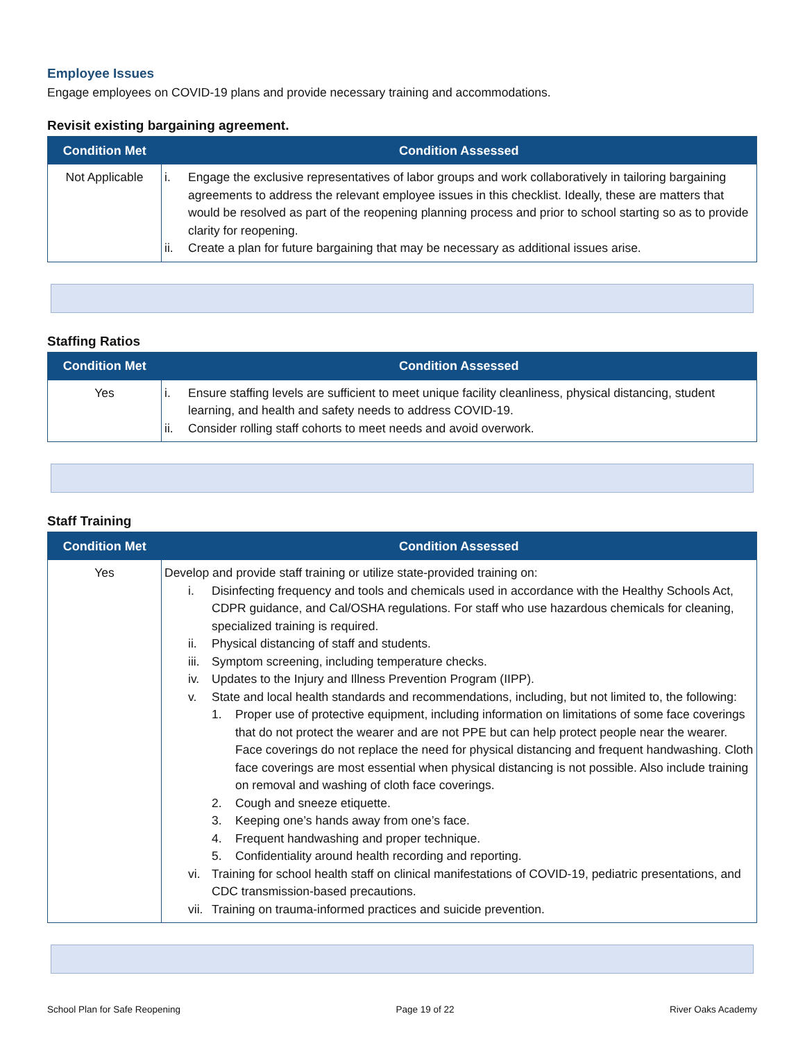Employee Issues
Engage employees on COVID-19 plans and provide necessary training and accommodations.
Revisit existing bargaining agreement.
| Condition Met | Condition Assessed |
| --- | --- |
| Not Applicable | i. Engage the exclusive representatives of labor groups and work collaboratively in tailoring bargaining agreements to address the relevant employee issues in this checklist. Ideally, these are matters that would be resolved as part of the reopening planning process and prior to school starting so as to provide clarity for reopening. ii. Create a plan for future bargaining that may be necessary as additional issues arise. |
Staffing Ratios
| Condition Met | Condition Assessed |
| --- | --- |
| Yes | i. Ensure staffing levels are sufficient to meet unique facility cleanliness, physical distancing, student learning, and health and safety needs to address COVID-19. ii. Consider rolling staff cohorts to meet needs and avoid overwork. |
Staff Training
| Condition Met | Condition Assessed |
| --- | --- |
| Yes | Develop and provide staff training or utilize state-provided training on: i. Disinfecting frequency and tools and chemicals used in accordance with the Healthy Schools Act, CDPR guidance, and Cal/OSHA regulations. For staff who use hazardous chemicals for cleaning, specialized training is required. ii. Physical distancing of staff and students. iii. Symptom screening, including temperature checks. iv. Updates to the Injury and Illness Prevention Program (IIPP). v. State and local health standards and recommendations, including, but not limited to, the following: 1. Proper use of protective equipment, including information on limitations of some face coverings that do not protect the wearer and are not PPE but can help protect people near the wearer. Face coverings do not replace the need for physical distancing and frequent handwashing. Cloth face coverings are most essential when physical distancing is not possible. Also include training on removal and washing of cloth face coverings. 2. Cough and sneeze etiquette. 3. Keeping one’s hands away from one’s face. 4. Frequent handwashing and proper technique. 5. Confidentiality around health recording and reporting. vi. Training for school health staff on clinical manifestations of COVID-19, pediatric presentations, and CDC transmission-based precautions. vii. Training on trauma-informed practices and suicide prevention. |
School Plan for Safe Reopening Page 19 of 22 River Oaks Academy